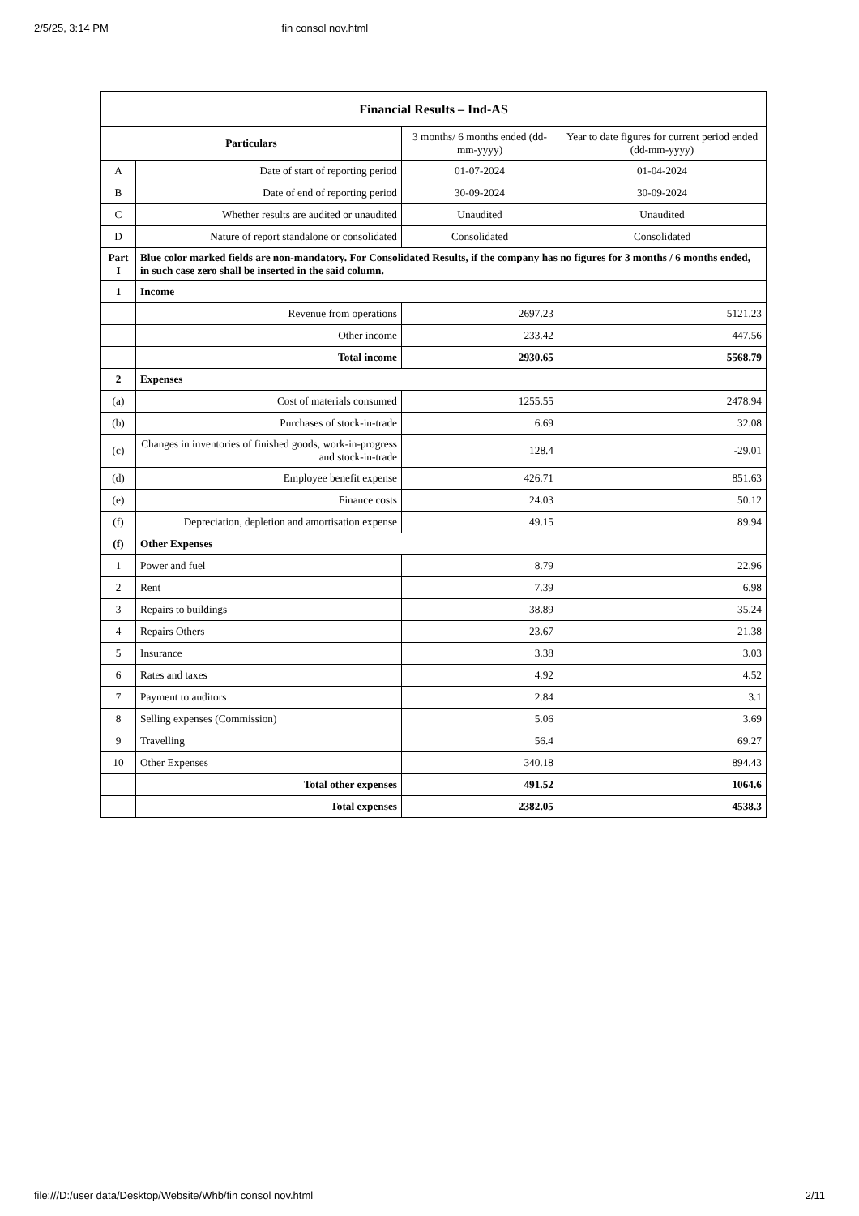2/5/25, 3:14 PM fin consol nov.html
| Financial Results – Ind-AS | | | |
| Particulars | | 3 months/ 6 months ended (dd-mm-yyyy) | Year to date figures for current period ended (dd-mm-yyyy) |
| A | Date of start of reporting period | 01-07-2024 | 01-04-2024 |
| B | Date of end of reporting period | 30-09-2024 | 30-09-2024 |
| C | Whether results are audited or unaudited | Unaudited | Unaudited |
| D | Nature of report standalone or consolidated | Consolidated | Consolidated |
| Part I | Blue color marked fields are non-mandatory. For Consolidated Results, if the company has no figures for 3 months / 6 months ended, in such case zero shall be inserted in the said column. | | |
| 1 | Income | | |
| | Revenue from operations | 2697.23 | 5121.23 |
| | Other income | 233.42 | 447.56 |
| | Total income | 2930.65 | 5568.79 |
| 2 | Expenses | | |
| (a) | Cost of materials consumed | 1255.55 | 2478.94 |
| (b) | Purchases of stock-in-trade | 6.69 | 32.08 |
| (c) | Changes in inventories of finished goods, work-in-progress and stock-in-trade | 128.4 | -29.01 |
| (d) | Employee benefit expense | 426.71 | 851.63 |
| (e) | Finance costs | 24.03 | 50.12 |
| (f) | Depreciation, depletion and amortisation expense | 49.15 | 89.94 |
| (f) | Other Expenses | | |
| 1 | Power and fuel | 8.79 | 22.96 |
| 2 | Rent | 7.39 | 6.98 |
| 3 | Repairs to buildings | 38.89 | 35.24 |
| 4 | Repairs Others | 23.67 | 21.38 |
| 5 | Insurance | 3.38 | 3.03 |
| 6 | Rates and taxes | 4.92 | 4.52 |
| 7 | Payment to auditors | 2.84 | 3.1 |
| 8 | Selling expenses (Commission) | 5.06 | 3.69 |
| 9 | Travelling | 56.4 | 69.27 |
| 10 | Other Expenses | 340.18 | 894.43 |
| | Total other expenses | 491.52 | 1064.6 |
| | Total expenses | 2382.05 | 4538.3 |
file:///D:/user data/Desktop/Website/Whb/fin consol nov.html 2/11